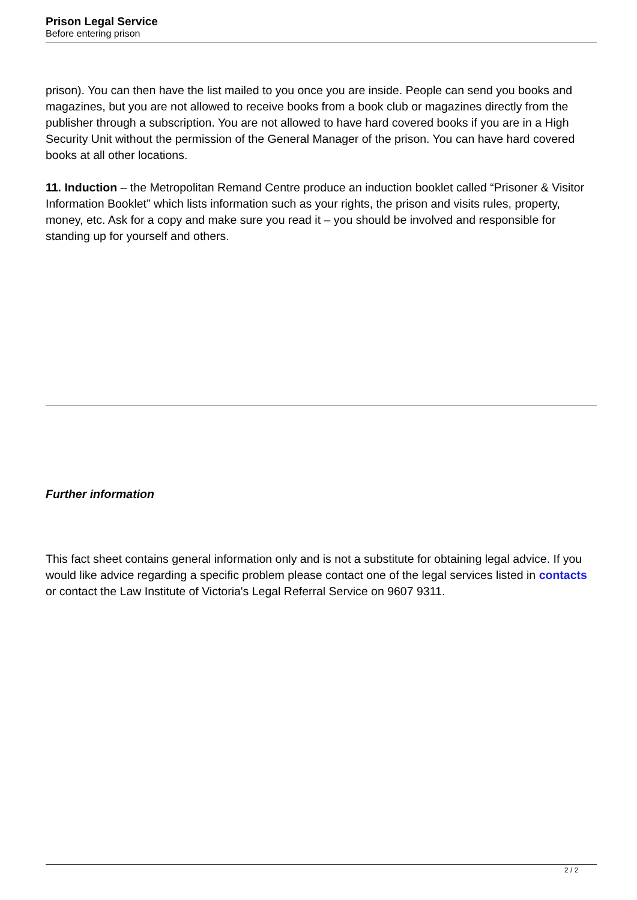Prison Legal Service
Before entering prison
prison). You can then have the list mailed to you once you are inside. People can send you books and magazines, but you are not allowed to receive books from a book club or magazines directly from the publisher through a subscription. You are not allowed to have hard covered books if you are in a High Security Unit without the permission of the General Manager of the prison. You can have hard covered books at all other locations.
11. Induction – the Metropolitan Remand Centre produce an induction booklet called “Prisoner & Visitor Information Booklet” which lists information such as your rights, the prison and visits rules, property, money, etc. Ask for a copy and make sure you read it – you should be involved and responsible for standing up for yourself and others.
Further information
This fact sheet contains general information only and is not a substitute for obtaining legal advice. If you would like advice regarding a specific problem please contact one of the legal services listed in contacts or contact the Law Institute of Victoria's Legal Referral Service on 9607 9311.
2 / 2